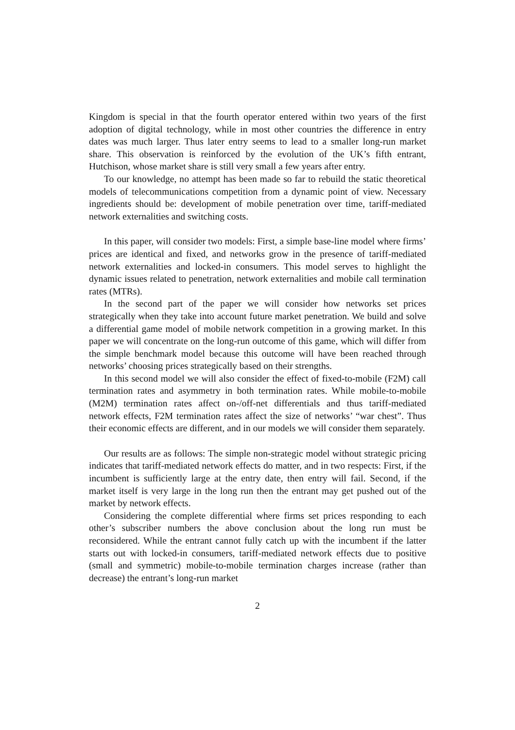Kingdom is special in that the fourth operator entered within two years of the first adoption of digital technology, while in most other countries the difference in entry dates was much larger. Thus later entry seems to lead to a smaller long-run market share. This observation is reinforced by the evolution of the UK’s fifth entrant, Hutchison, whose market share is still very small a few years after entry.
To our knowledge, no attempt has been made so far to rebuild the static theoretical models of telecommunications competition from a dynamic point of view. Necessary ingredients should be: development of mobile penetration over time, tariff-mediated network externalities and switching costs.
In this paper, will consider two models: First, a simple base-line model where firms’ prices are identical and fixed, and networks grow in the presence of tariff-mediated network externalities and locked-in consumers. This model serves to highlight the dynamic issues related to penetration, network externalities and mobile call termination rates (MTRs).
In the second part of the paper we will consider how networks set prices strategically when they take into account future market penetration. We build and solve a differential game model of mobile network competition in a growing market. In this paper we will concentrate on the long-run outcome of this game, which will differ from the simple benchmark model because this outcome will have been reached through networks’ choosing prices strategically based on their strengths.
In this second model we will also consider the effect of fixed-to-mobile (F2M) call termination rates and asymmetry in both termination rates. While mobile-to-mobile (M2M) termination rates affect on-/off-net differentials and thus tariff-mediated network effects, F2M termination rates affect the size of networks’ “war chest”. Thus their economic effects are different, and in our models we will consider them separately.
Our results are as follows: The simple non-strategic model without strategic pricing indicates that tariff-mediated network effects do matter, and in two respects: First, if the incumbent is sufficiently large at the entry date, then entry will fail. Second, if the market itself is very large in the long run then the entrant may get pushed out of the market by network effects.
Considering the complete differential where firms set prices responding to each other’s subscriber numbers the above conclusion about the long run must be reconsidered. While the entrant cannot fully catch up with the incumbent if the latter starts out with locked-in consumers, tariff-mediated network effects due to positive (small and symmetric) mobile-to-mobile termination charges increase (rather than decrease) the entrant’s long-run market
2